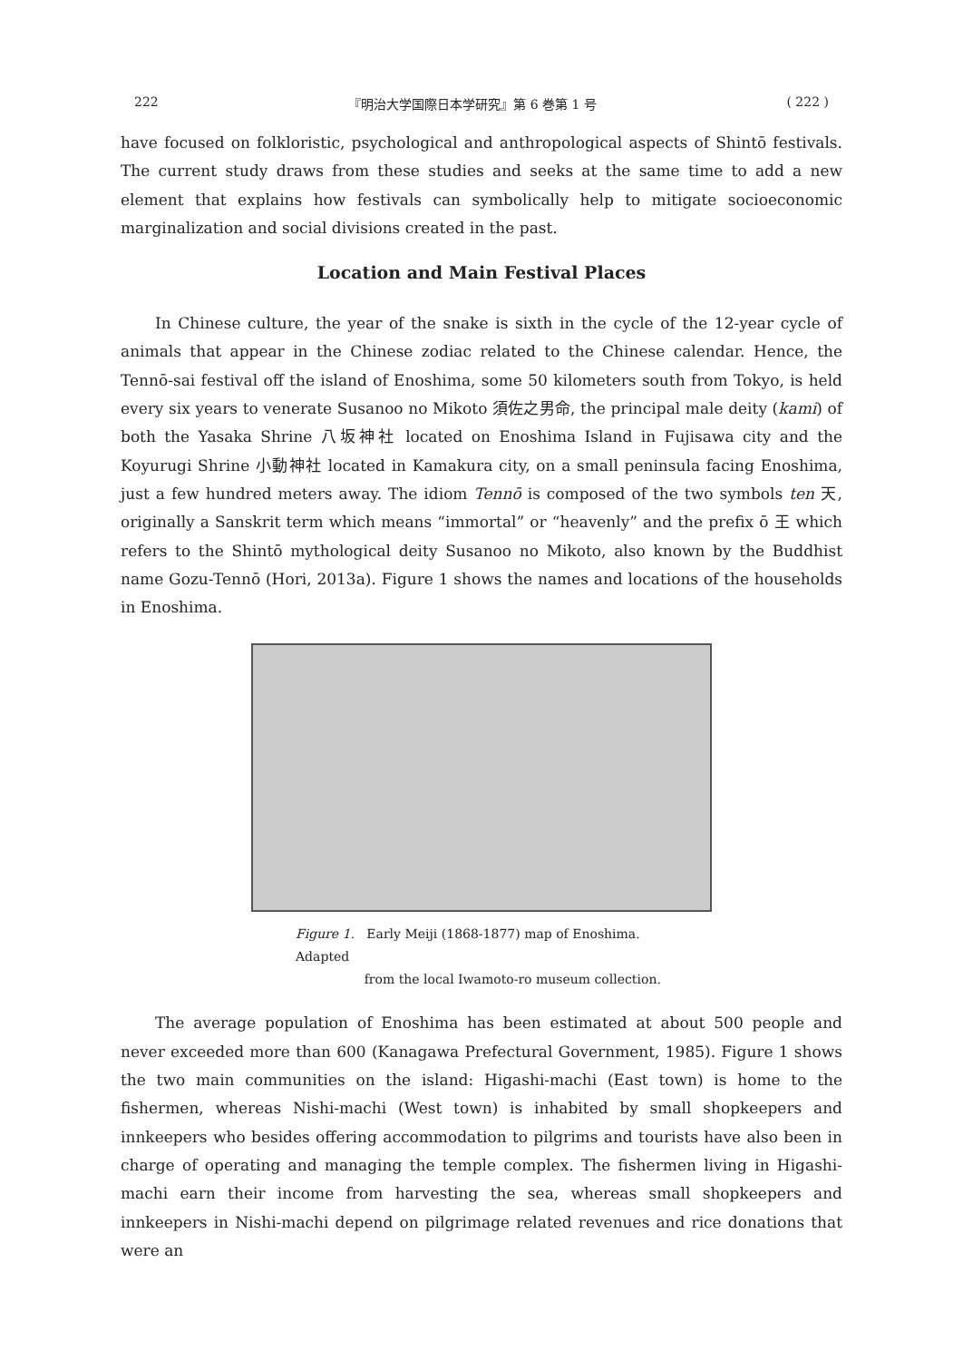222 『明治大学国際日本学研究』第 6 巻第 1 号 ( 222 )
have focused on folkloristic, psychological and anthropological aspects of Shintō festivals. The current study draws from these studies and seeks at the same time to add a new element that explains how festivals can symbolically help to mitigate socioeconomic marginalization and social divisions created in the past.
Location and Main Festival Places
In Chinese culture, the year of the snake is sixth in the cycle of the 12-year cycle of animals that appear in the Chinese zodiac related to the Chinese calendar. Hence, the Tennō-sai festival off the island of Enoshima, some 50 kilometers south from Tokyo, is held every six years to venerate Susanoo no Mikoto 須佐之男命, the principal male deity (kami) of both the Yasaka Shrine 八坂神社 located on Enoshima Island in Fujisawa city and the Koyurugi Shrine 小動神社 located in Kamakura city, on a small peninsula facing Enoshima, just a few hundred meters away. The idiom Tennō is composed of the two symbols ten 天, originally a Sanskrit term which means “immortal” or “heavenly” and the prefix ō 王 which refers to the Shintō mythological deity Susanoo no Mikoto, also known by the Buddhist name Gozu-Tennō (Hori, 2013a). Figure 1 shows the names and locations of the households in Enoshima.
Figure 1. Early Meiji (1868-1877) map of Enoshima. Adapted
from the local Iwamoto-ro museum collection.
The average population of Enoshima has been estimated at about 500 people and never exceeded more than 600 (Kanagawa Prefectural Government, 1985). Figure 1 shows the two main communities on the island: Higashi-machi (East town) is home to the fishermen, whereas Nishi-machi (West town) is inhabited by small shopkeepers and innkeepers who besides offering accommodation to pilgrims and tourists have also been in charge of operating and managing the temple complex. The fishermen living in Higashi-machi earn their income from harvesting the sea, whereas small shopkeepers and innkeepers in Nishi-machi depend on pilgrimage related revenues and rice donations that were an